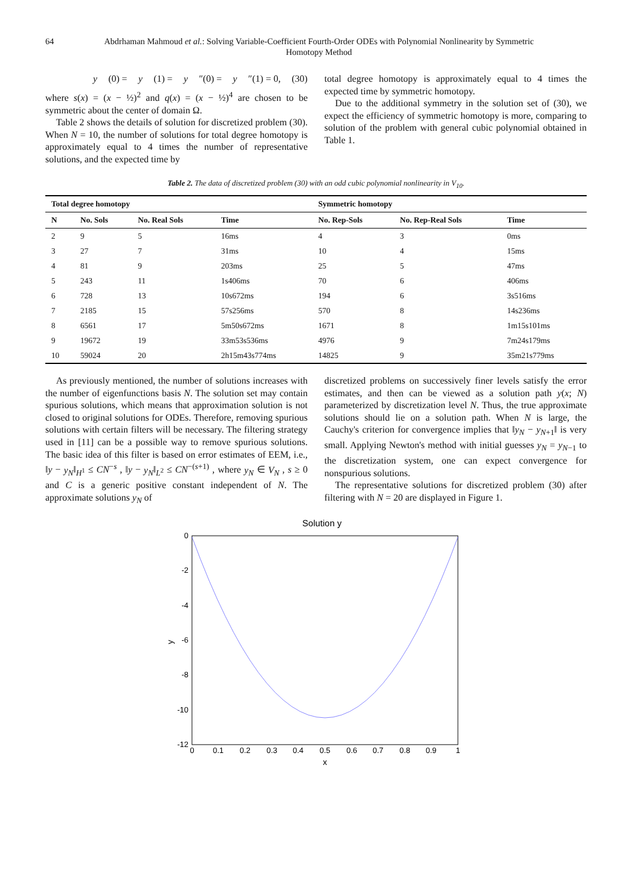64 Abdrhaman Mahmoud et al.: Solving Variable-Coefficient Fourth-Order ODEs with Polynomial Nonlinearity by Symmetric Homotopy Method
y (0) = y (1) = y ″(0) = y ″(1) = 0, (30)
where s(x) = (x − ½)<sup>2</sup> and q(x) = (x − ½)<sup>4</sup> are chosen to be symmetric about the center of domain Ω.
Table 2 shows the details of solution for discretized problem (30). When N = 10, the number of solutions for total degree homotopy is approximately equal to 4 times the number of representative solutions, and the expected time by
total degree homotopy is approximately equal to 4 times the expected time by symmetric homotopy.
Due to the additional symmetry in the solution set of (30), we expect the efficiency of symmetric homotopy is more, comparing to solution of the problem with general cubic polynomial obtained in Table 1.
Table 2. The data of discretized problem (30) with an odd cubic polynomial nonlinearity in V<sub>10</sub>.
| Total degree homotopy | | | | Symmetric homotopy | | |
| --- | --- | --- | --- | --- | --- | --- |
| N | No. Sols | No. Real Sols | Time | No. Rep-Sols | No. Rep-Real Sols | Time |
| 2 | 9 | 5 | 16ms | 4 | 3 | 0ms |
| 3 | 27 | 7 | 31ms | 10 | 4 | 15ms |
| 4 | 81 | 9 | 203ms | 25 | 5 | 47ms |
| 5 | 243 | 11 | 1s406ms | 70 | 6 | 406ms |
| 6 | 728 | 13 | 10s672ms | 194 | 6 | 3s516ms |
| 7 | 2185 | 15 | 57s256ms | 570 | 8 | 14s236ms |
| 8 | 6561 | 17 | 5m50s672ms | 1671 | 8 | 1m15s101ms |
| 9 | 19672 | 19 | 33m53s536ms | 4976 | 9 | 7m24s179ms |
| 10 | 59024 | 20 | 2h15m43s774ms | 14825 | 9 | 35m21s779ms |
As previously mentioned, the number of solutions increases with the number of eigenfunctions basis N. The solution set may contain spurious solutions, which means that approximation solution is not closed to original solutions for ODEs. Therefore, removing spurious solutions with certain filters will be necessary. The filtering strategy used in [11] can be a possible way to remove spurious solutions. The basic idea of this filter is based on error estimates of EEM, i.e., ‖y − y<sub>N</sub>‖<sub>H<sup>1</sup></sub> ≤ CN<sup>−s</sup> , ‖y − y<sub>N</sub>‖<sub>L<sup>2</sup></sub> ≤ CN<sup>−(s+1)</sup> , where y<sub>N</sub> ∈ V<sub>N</sub> , s ≥ 0 and C is a generic positive constant independent of N. The approximate solutions y<sub>N</sub> of
discretized problems on successively finer levels satisfy the error estimates, and then can be viewed as a solution path y(x; N) parameterized by discretization level N. Thus, the true approximate solutions should lie on a solution path. When N is large, the Cauchy's criterion for convergence implies that ‖y<sub>N</sub> − y<sub>N+1</sub>‖ is very small. Applying Newton's method with initial guesses y<sub>N</sub> = y<sub>N−1</sub> to the discretization system, one can expect convergence for nonspurious solutions.
The representative solutions for discretized problem (30) after filtering with N = 20 are displayed in Figure 1.
Solution y
0
-2
-4
-6
-8
-10
-12
0
0.1
0.2
0.3
0.4
0.5
0.6
0.7
0.8
0.9
1
x
y